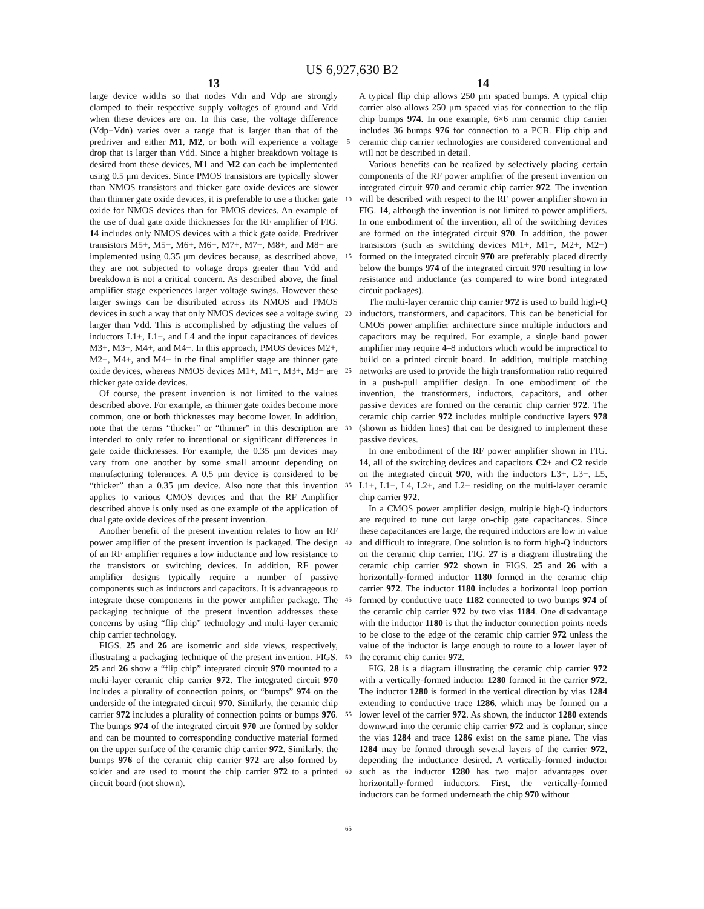US 6,927,630 B2
13
large device widths so that nodes Vdn and Vdp are strongly clamped to their respective supply voltages of ground and Vdd when these devices are on. In this case, the voltage difference (Vdp−Vdn) varies over a range that is larger than that of the predriver and either M1, M2, or both will experience a voltage drop that is larger than Vdd. Since a higher breakdown voltage is desired from these devices, M1 and M2 can each be implemented using 0.5 μm devices. Since PMOS transistors are typically slower than NMOS transistors and thicker gate oxide devices are slower than thinner gate oxide devices, it is preferable to use a thicker gate oxide for NMOS devices than for PMOS devices. An example of the use of dual gate oxide thicknesses for the RF amplifier of FIG. 14 includes only NMOS devices with a thick gate oxide. Predriver transistors M5+, M5−, M6+, M6−, M7+, M7−, M8+, and M8− are implemented using 0.35 μm devices because, as described above, they are not subjected to voltage drops greater than Vdd and breakdown is not a critical concern. As described above, the final amplifier stage experiences larger voltage swings. However these larger swings can be distributed across its NMOS and PMOS devices in such a way that only NMOS devices see a voltage swing larger than Vdd. This is accomplished by adjusting the values of inductors L1+, L1−, and L4 and the input capacitances of devices M3+, M3−, M4+, and M4−. In this approach, PMOS devices M2+, M2−, M4+, and M4− in the final amplifier stage are thinner gate oxide devices, whereas NMOS devices M1+, M1−, M3+, M3− are thicker gate oxide devices.
Of course, the present invention is not limited to the values described above. For example, as thinner gate oxides become more common, one or both thicknesses may become lower. In addition, note that the terms “thicker” or “thinner” in this description are intended to only refer to intentional or significant differences in gate oxide thicknesses. For example, the 0.35 μm devices may vary from one another by some small amount depending on manufacturing tolerances. A 0.5 μm device is considered to be “thicker” than a 0.35 μm device. Also note that this invention applies to various CMOS devices and that the RF Amplifier described above is only used as one example of the application of dual gate oxide devices of the present invention.
Another benefit of the present invention relates to how an RF power amplifier of the present invention is packaged. The design of an RF amplifier requires a low inductance and low resistance to the transistors or switching devices. In addition, RF power amplifier designs typically require a number of passive components such as inductors and capacitors. It is advantageous to integrate these components in the power amplifier package. The packaging technique of the present invention addresses these concerns by using “flip chip” technology and multi-layer ceramic chip carrier technology.
FIGS. 25 and 26 are isometric and side views, respectively, illustrating a packaging technique of the present invention. FIGS. 25 and 26 show a “flip chip” integrated circuit 970 mounted to a multi-layer ceramic chip carrier 972. The integrated circuit 970 includes a plurality of connection points, or “bumps” 974 on the underside of the integrated circuit 970. Similarly, the ceramic chip carrier 972 includes a plurality of connection points or bumps 976. The bumps 974 of the integrated circuit 970 are formed by solder and can be mounted to corresponding conductive material formed on the upper surface of the ceramic chip carrier 972. Similarly, the bumps 976 of the ceramic chip carrier 972 are also formed by solder and are used to mount the chip carrier 972 to a printed circuit board (not shown).
5
10
15
20
25
30
35
40
45
50
55
60
65
14
A typical flip chip allows 250 μm spaced bumps. A typical chip carrier also allows 250 μm spaced vias for connection to the flip chip bumps 974. In one example, 6×6 mm ceramic chip carrier includes 36 bumps 976 for connection to a PCB. Flip chip and ceramic chip carrier technologies are considered conventional and will not be described in detail.
Various benefits can be realized by selectively placing certain components of the RF power amplifier of the present invention on integrated circuit 970 and ceramic chip carrier 972. The invention will be described with respect to the RF power amplifier shown in FIG. 14, although the invention is not limited to power amplifiers. In one embodiment of the invention, all of the switching devices are formed on the integrated circuit 970. In addition, the power transistors (such as switching devices M1+, M1−, M2+, M2−) formed on the integrated circuit 970 are preferably placed directly below the bumps 974 of the integrated circuit 970 resulting in low resistance and inductance (as compared to wire bond integrated circuit packages).
The multi-layer ceramic chip carrier 972 is used to build high-Q inductors, transformers, and capacitors. This can be beneficial for CMOS power amplifier architecture since multiple inductors and capacitors may be required. For example, a single band power amplifier may require 4–8 inductors which would be impractical to build on a printed circuit board. In addition, multiple matching networks are used to provide the high transformation ratio required in a push-pull amplifier design. In one embodiment of the invention, the transformers, inductors, capacitors, and other passive devices are formed on the ceramic chip carrier 972. The ceramic chip carrier 972 includes multiple conductive layers 978 (shown as hidden lines) that can be designed to implement these passive devices.
In one embodiment of the RF power amplifier shown in FIG. 14, all of the switching devices and capacitors C2+ and C2 reside on the integrated circuit 970, with the inductors L3+, L3−, L5, L1+, L1−, L4, L2+, and L2− residing on the multi-layer ceramic chip carrier 972.
In a CMOS power amplifier design, multiple high-Q inductors are required to tune out large on-chip gate capacitances. Since these capacitances are large, the required inductors are low in value and difficult to integrate. One solution is to form high-Q inductors on the ceramic chip carrier. FIG. 27 is a diagram illustrating the ceramic chip carrier 972 shown in FIGS. 25 and 26 with a horizontally-formed inductor 1180 formed in the ceramic chip carrier 972. The inductor 1180 includes a horizontal loop portion formed by conductive trace 1182 connected to two bumps 974 of the ceramic chip carrier 972 by two vias 1184. One disadvantage with the inductor 1180 is that the inductor connection points needs to be close to the edge of the ceramic chip carrier 972 unless the value of the inductor is large enough to route to a lower layer of the ceramic chip carrier 972.
FIG. 28 is a diagram illustrating the ceramic chip carrier 972 with a vertically-formed inductor 1280 formed in the carrier 972. The inductor 1280 is formed in the vertical direction by vias 1284 extending to conductive trace 1286, which may be formed on a lower level of the carrier 972. As shown, the inductor 1280 extends downward into the ceramic chip carrier 972 and is coplanar, since the vias 1284 and trace 1286 exist on the same plane. The vias 1284 may be formed through several layers of the carrier 972, depending the inductance desired. A vertically-formed inductor such as the inductor 1280 has two major advantages over horizontally-formed inductors. First, the vertically-formed inductors can be formed underneath the chip 970 without